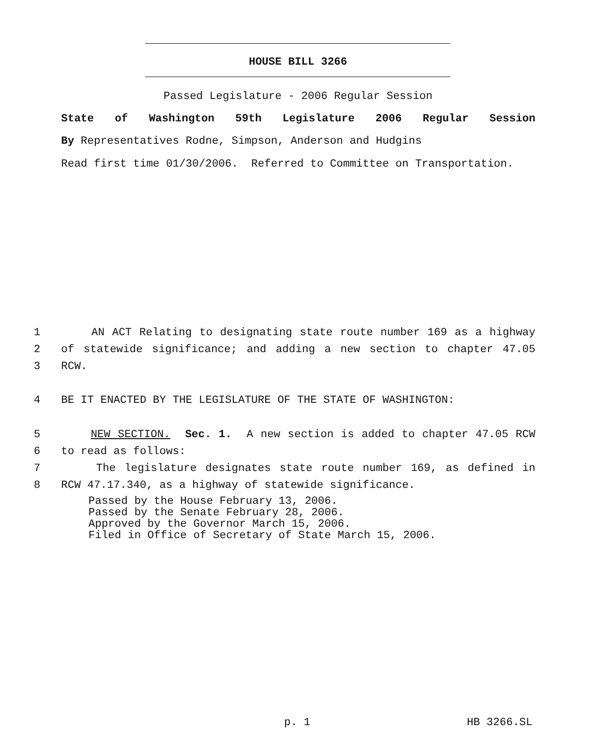HOUSE BILL 3266
Passed Legislature - 2006 Regular Session
State of Washington 59th Legislature 2006 Regular Session
By Representatives Rodne, Simpson, Anderson and Hudgins
Read first time 01/30/2006. Referred to Committee on Transportation.
1
AN ACT Relating to designating state route number 169 as a highway
2
of statewide significance; and adding a new section to chapter 47.05
3
RCW.
4
BE IT ENACTED BY THE LEGISLATURE OF THE STATE OF WASHINGTON:
5
NEW SECTION. Sec. 1. A new section is added to chapter 47.05 RCW
6
to read as follows:
7
The legislature designates state route number 169, as defined in
8
RCW 47.17.340, as a highway of statewide significance.
Passed by the House February 13, 2006. Passed by the Senate February 28, 2006. Approved by the Governor March 15, 2006. Filed in Office of Secretary of State March 15, 2006.
p. 1 HB 3266.SL